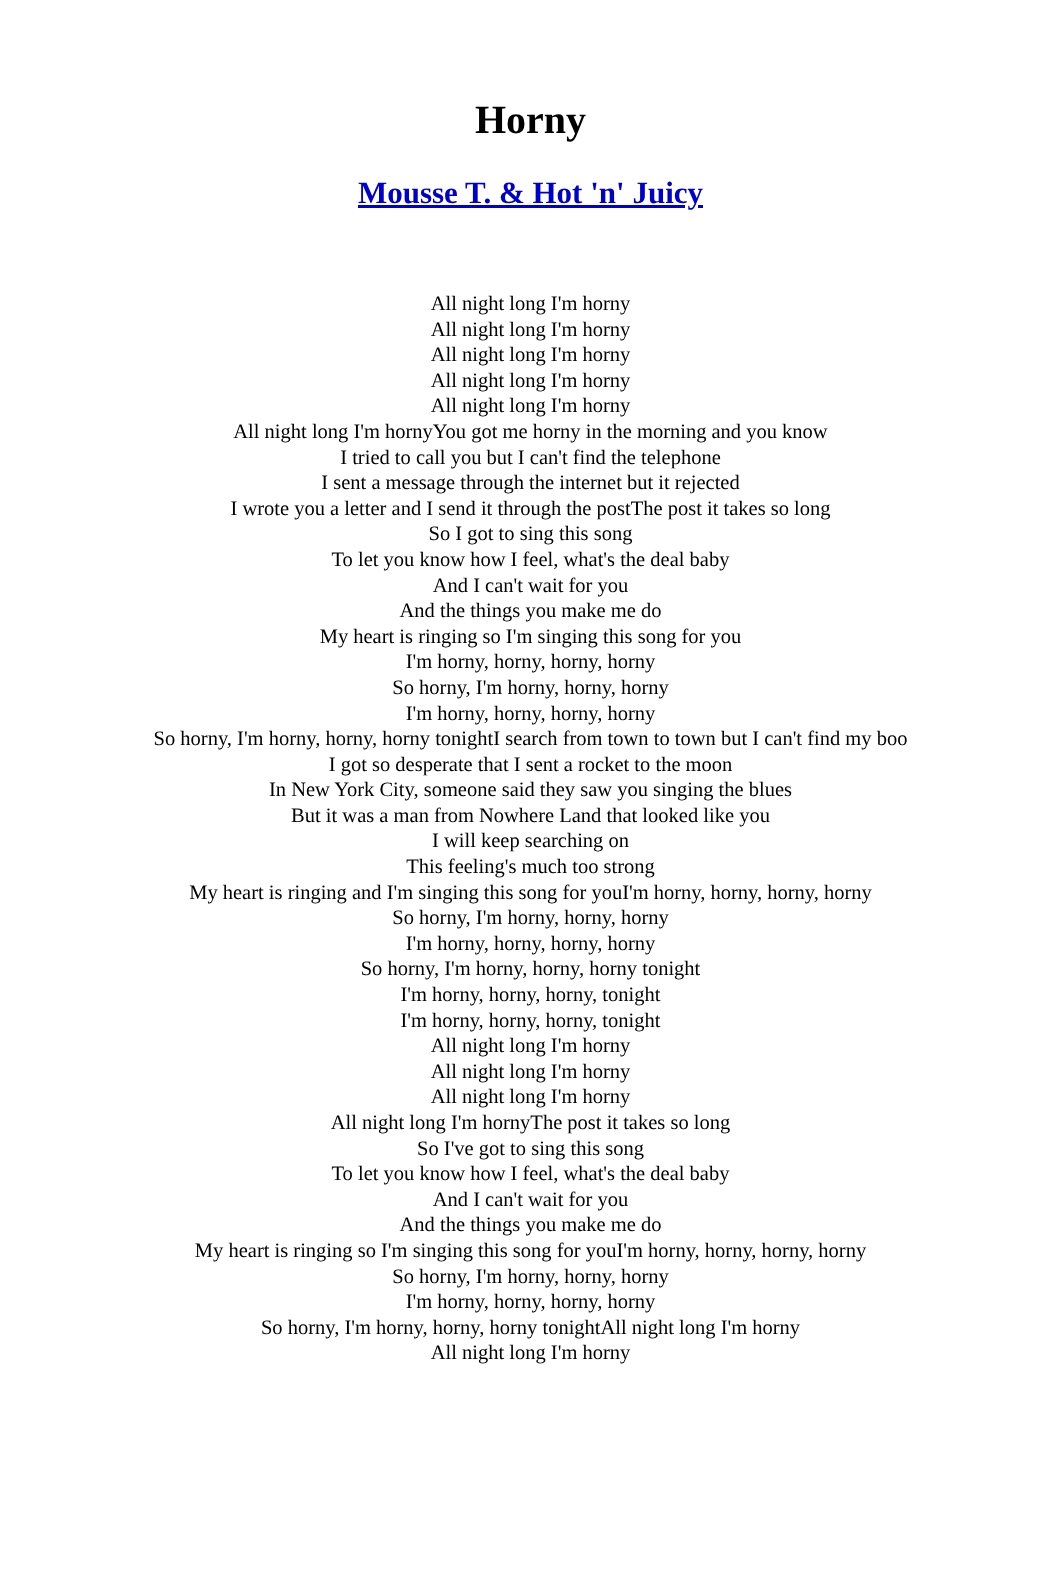Horny
Mousse T. & Hot 'n' Juicy
All night long I'm horny
All night long I'm horny
All night long I'm horny
All night long I'm horny
All night long I'm horny
All night long I'm hornyYou got me horny in the morning and you know
I tried to call you but I can't find the telephone
I sent a message through the internet but it rejected
I wrote you a letter and I send it through the postThe post it takes so long
So I got to sing this song
To let you know how I feel, what's the deal baby
And I can't wait for you
And the things you make me do
My heart is ringing so I'm singing this song for you
I'm horny, horny, horny, horny
So horny, I'm horny, horny, horny
I'm horny, horny, horny, horny
So horny, I'm horny, horny, horny tonightI search from town to town but I can't find my boo
I got so desperate that I sent a rocket to the moon
In New York City, someone said they saw you singing the blues
But it was a man from Nowhere Land that looked like you
I will keep searching on
This feeling's much too strong
My heart is ringing and I'm singing this song for youI'm horny, horny, horny, horny
So horny, I'm horny, horny, horny
I'm horny, horny, horny, horny
So horny, I'm horny, horny, horny tonight
I'm horny, horny, horny, tonight
I'm horny, horny, horny, tonight
All night long I'm horny
All night long I'm horny
All night long I'm horny
All night long I'm hornyThe post it takes so long
So I've got to sing this song
To let you know how I feel, what's the deal baby
And I can't wait for you
And the things you make me do
My heart is ringing so I'm singing this song for youI'm horny, horny, horny, horny
So horny, I'm horny, horny, horny
I'm horny, horny, horny, horny
So horny, I'm horny, horny, horny tonightAll night long I'm horny
All night long I'm horny